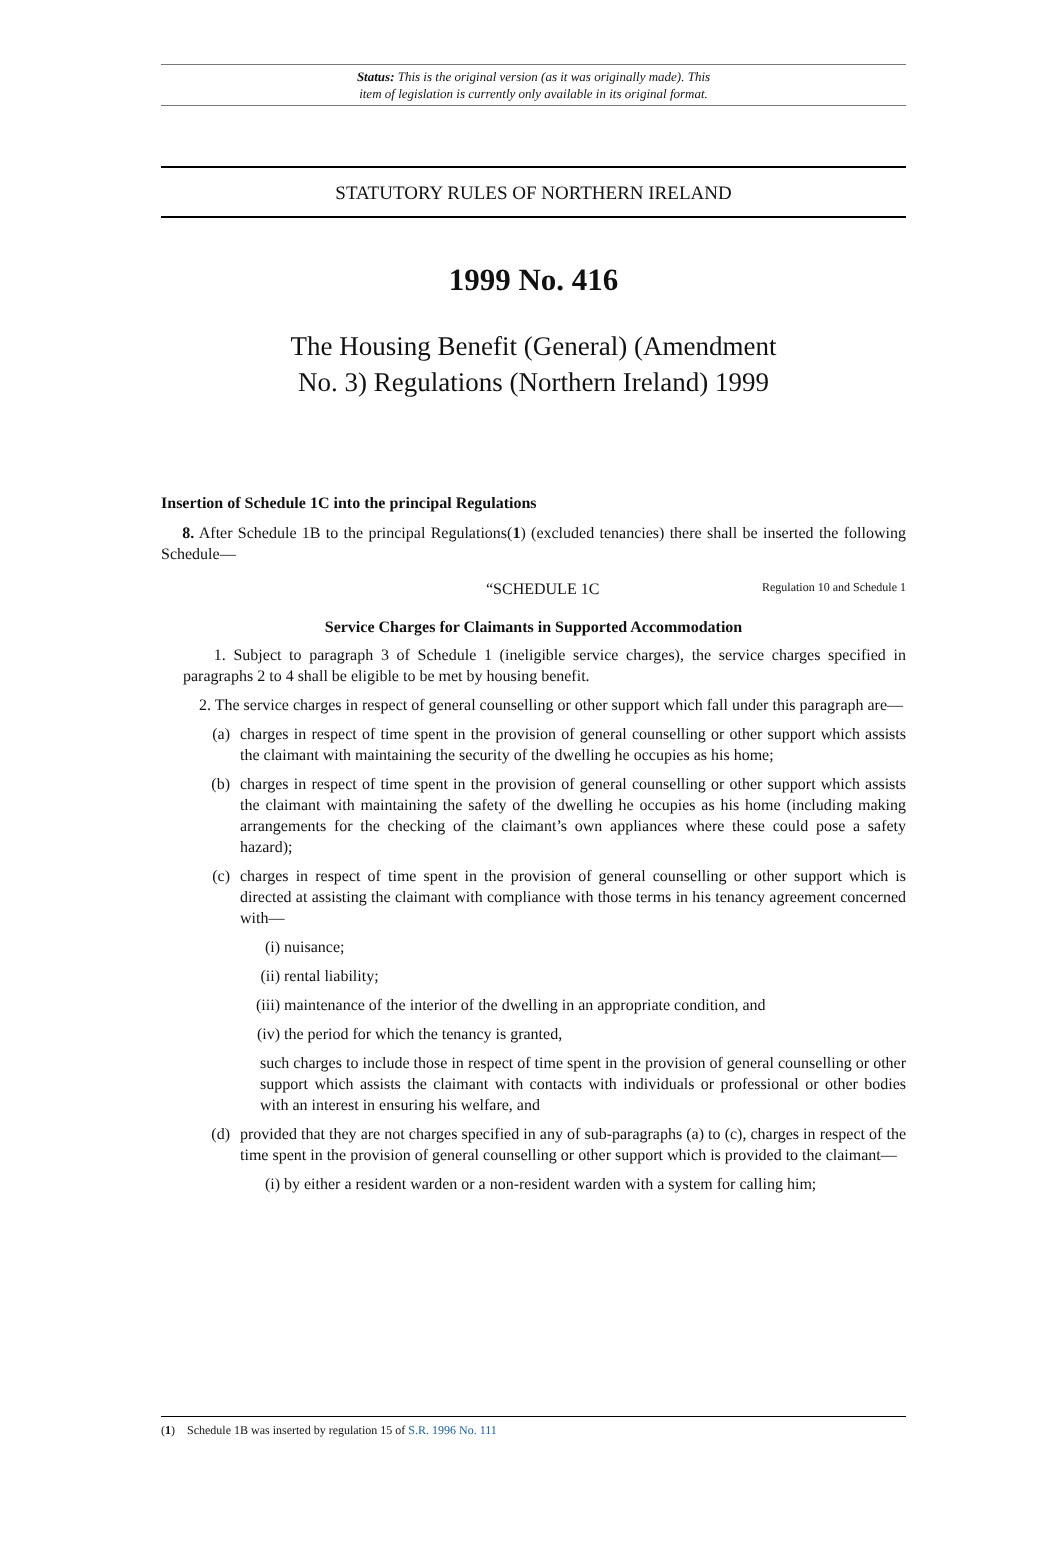Status: This is the original version (as it was originally made). This
item of legislation is currently only available in its original format.
STATUTORY RULES OF NORTHERN IRELAND
1999 No. 416
The Housing Benefit (General) (Amendment
No. 3) Regulations (Northern Ireland) 1999
Insertion of Schedule 1C into the principal Regulations
8. After Schedule 1B to the principal Regulations(1) (excluded tenancies) there shall be inserted the following Schedule—
“SCHEDULE 1C Regulation 10 and Schedule 1
Service Charges for Claimants in Supported Accommodation
1. Subject to paragraph 3 of Schedule 1 (ineligible service charges), the service charges specified in paragraphs 2 to 4 shall be eligible to be met by housing benefit.
2. The service charges in respect of general counselling or other support which fall under this paragraph are—
(a) charges in respect of time spent in the provision of general counselling or other support which assists the claimant with maintaining the security of the dwelling he occupies as his home;
(b) charges in respect of time spent in the provision of general counselling or other support which assists the claimant with maintaining the safety of the dwelling he occupies as his home (including making arrangements for the checking of the claimant’s own appliances where these could pose a safety hazard);
(c) charges in respect of time spent in the provision of general counselling or other support which is directed at assisting the claimant with compliance with those terms in his tenancy agreement concerned with—
(i) nuisance;
(ii) rental liability;
(iii) maintenance of the interior of the dwelling in an appropriate condition, and
(iv) the period for which the tenancy is granted,
such charges to include those in respect of time spent in the provision of general counselling or other support which assists the claimant with contacts with individuals or professional or other bodies with an interest in ensuring his welfare, and
(d) provided that they are not charges specified in any of sub-paragraphs (a) to (c), charges in respect of the time spent in the provision of general counselling or other support which is provided to the claimant—
(i) by either a resident warden or a non-resident warden with a system for calling him;
(1) Schedule 1B was inserted by regulation 15 of S.R. 1996 No. 111